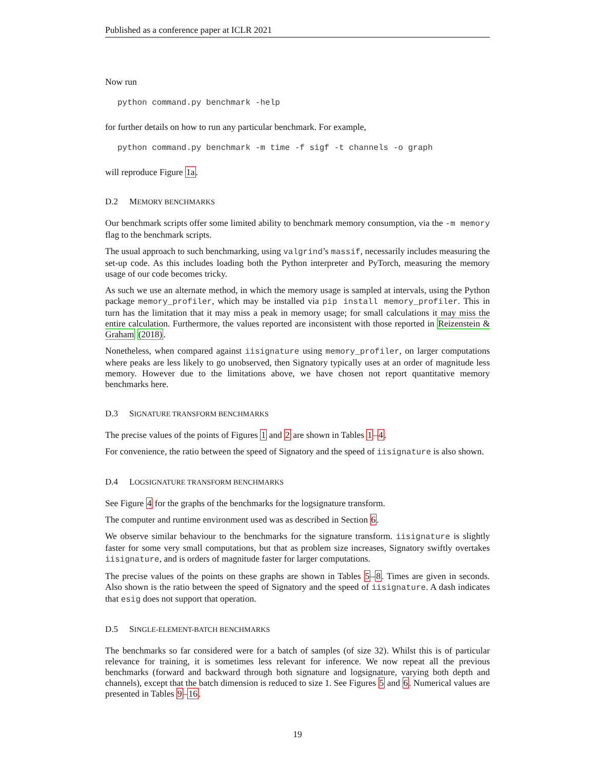Published as a conference paper at ICLR 2021
Now run
python command.py benchmark -help
for further details on how to run any particular benchmark. For example,
python command.py benchmark -m time -f sigf -t channels -o graph
will reproduce Figure 1a.
D.2 MEMORY BENCHMARKS
Our benchmark scripts offer some limited ability to benchmark memory consumption, via the -m memory flag to the benchmark scripts.
The usual approach to such benchmarking, using valgrind’s massif, necessarily includes measuring the set-up code. As this includes loading both the Python interpreter and PyTorch, measuring the memory usage of our code becomes tricky.
As such we use an alternate method, in which the memory usage is sampled at intervals, using the Python package memory_profiler, which may be installed via pip install memory_profiler. This in turn has the limitation that it may miss a peak in memory usage; for small calculations it may miss the entire calculation. Furthermore, the values reported are inconsistent with those reported in Reizenstein & Graham (2018).
Nonetheless, when compared against iisignature using memory_profiler, on larger computations where peaks are less likely to go unobserved, then Signatory typically uses at an order of magnitude less memory. However due to the limitations above, we have chosen not report quantitative memory benchmarks here.
D.3 SIGNATURE TRANSFORM BENCHMARKS
The precise values of the points of Figures 1 and 2 are shown in Tables 1–4.
For convenience, the ratio between the speed of Signatory and the speed of iisignature is also shown.
D.4 LOGSIGNATURE TRANSFORM BENCHMARKS
See Figure 4 for the graphs of the benchmarks for the logsignature transform.
The computer and runtime environment used was as described in Section 6.
We observe similar behaviour to the benchmarks for the signature transform. iisignature is slightly faster for some very small computations, but that as problem size increases, Signatory swiftly overtakes iisignature, and is orders of magnitude faster for larger computations.
The precise values of the points on these graphs are shown in Tables 5–8. Times are given in seconds. Also shown is the ratio between the speed of Signatory and the speed of iisignature. A dash indicates that esig does not support that operation.
D.5 SINGLE-ELEMENT-BATCH BENCHMARKS
The benchmarks so far considered were for a batch of samples (of size 32). Whilst this is of particular relevance for training, it is sometimes less relevant for inference. We now repeat all the previous benchmarks (forward and backward through both signature and logsignature, varying both depth and channels), except that the batch dimension is reduced to size 1. See Figures 5 and 6. Numerical values are presented in Tables 9–16.
19